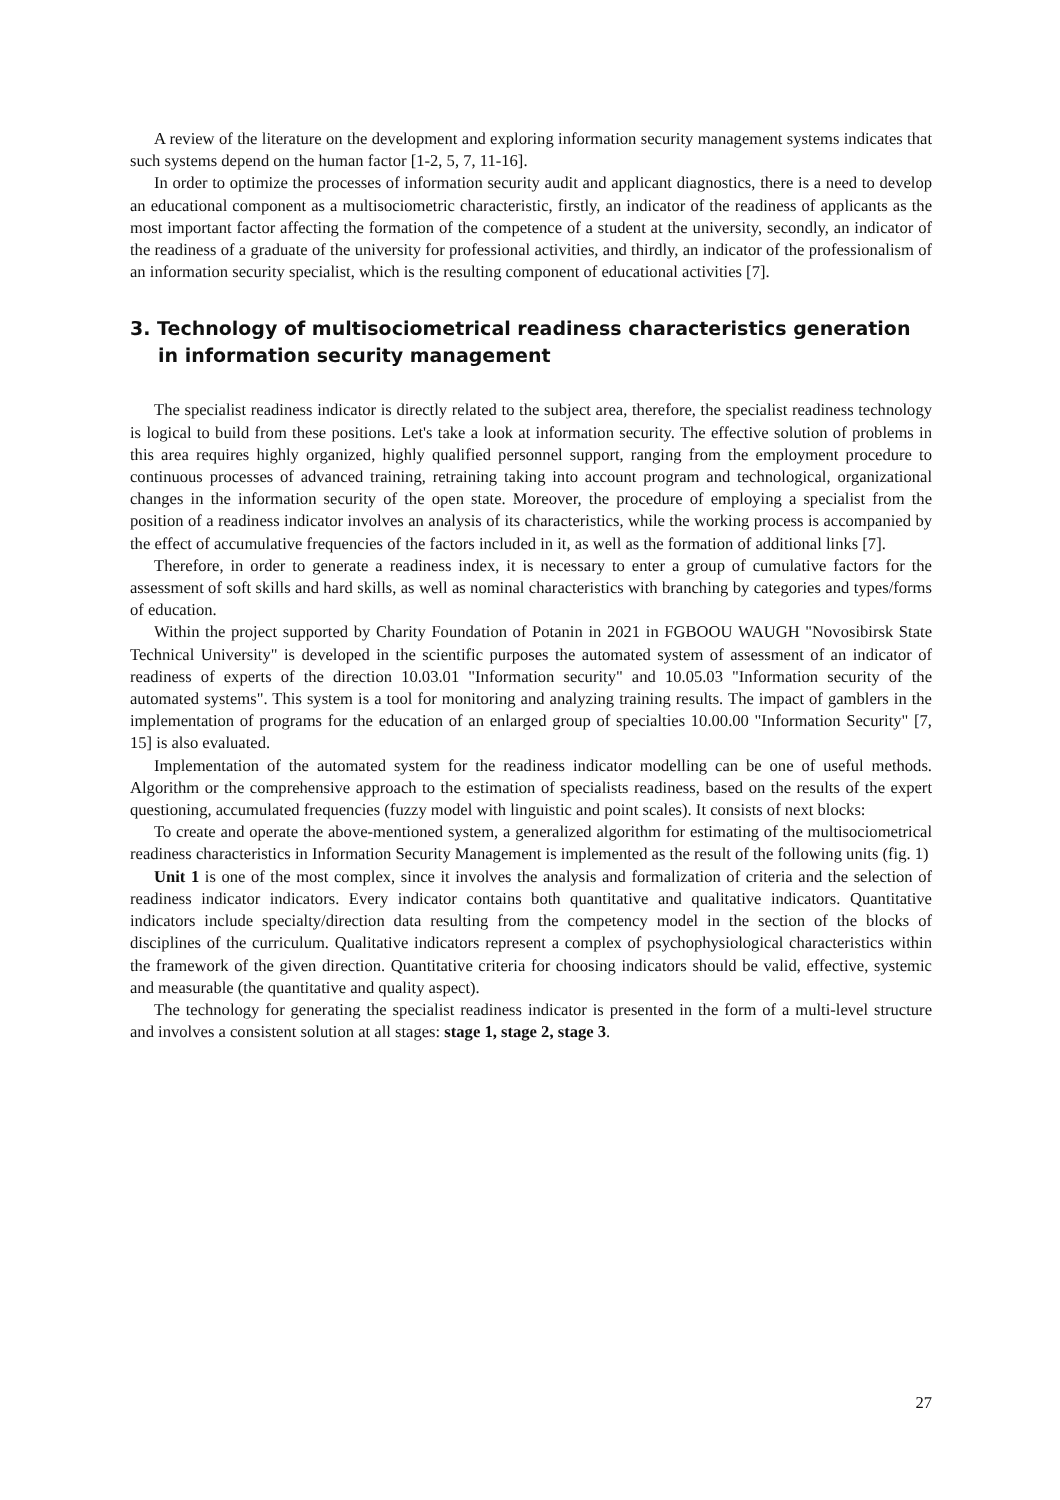A review of the literature on the development and exploring information security management systems indicates that such systems depend on the human factor [1-2, 5, 7, 11-16].
In order to optimize the processes of information security audit and applicant diagnostics, there is a need to develop an educational component as a multisociometric characteristic, firstly, an indicator of the readiness of applicants as the most important factor affecting the formation of the competence of a student at the university, secondly, an indicator of the readiness of a graduate of the university for professional activities, and thirdly, an indicator of the professionalism of an information security specialist, which is the resulting component of educational activities [7].
3. Technology of multisociometrical readiness characteristics generation in information security management
The specialist readiness indicator is directly related to the subject area, therefore, the specialist readiness technology is logical to build from these positions. Let's take a look at information security. The effective solution of problems in this area requires highly organized, highly qualified personnel support, ranging from the employment procedure to continuous processes of advanced training, retraining taking into account program and technological, organizational changes in the information security of the open state. Moreover, the procedure of employing a specialist from the position of a readiness indicator involves an analysis of its characteristics, while the working process is accompanied by the effect of accumulative frequencies of the factors included in it, as well as the formation of additional links [7].
Therefore, in order to generate a readiness index, it is necessary to enter a group of cumulative factors for the assessment of soft skills and hard skills, as well as nominal characteristics with branching by categories and types/forms of education.
Within the project supported by Charity Foundation of Potanin in 2021 in FGBOOU WAUGH "Novosibirsk State Technical University" is developed in the scientific purposes the automated system of assessment of an indicator of readiness of experts of the direction 10.03.01 "Information security" and 10.05.03 "Information security of the automated systems". This system is a tool for monitoring and analyzing training results. The impact of gamblers in the implementation of programs for the education of an enlarged group of specialties 10.00.00 "Information Security" [7, 15] is also evaluated.
Implementation of the automated system for the readiness indicator modelling can be one of useful methods. Algorithm or the comprehensive approach to the estimation of specialists readiness, based on the results of the expert questioning, accumulated frequencies (fuzzy model with linguistic and point scales). It consists of next blocks:
To create and operate the above-mentioned system, a generalized algorithm for estimating of the multisociometrical readiness characteristics in Information Security Management is implemented as the result of the following units (fig. 1)
Unit 1 is one of the most complex, since it involves the analysis and formalization of criteria and the selection of readiness indicator indicators. Every indicator contains both quantitative and qualitative indicators. Quantitative indicators include specialty/direction data resulting from the competency model in the section of the blocks of disciplines of the curriculum. Qualitative indicators represent a complex of psychophysiological characteristics within the framework of the given direction. Quantitative criteria for choosing indicators should be valid, effective, systemic and measurable (the quantitative and quality aspect).
The technology for generating the specialist readiness indicator is presented in the form of a multi-level structure and involves a consistent solution at all stages: stage 1, stage 2, stage 3.
27